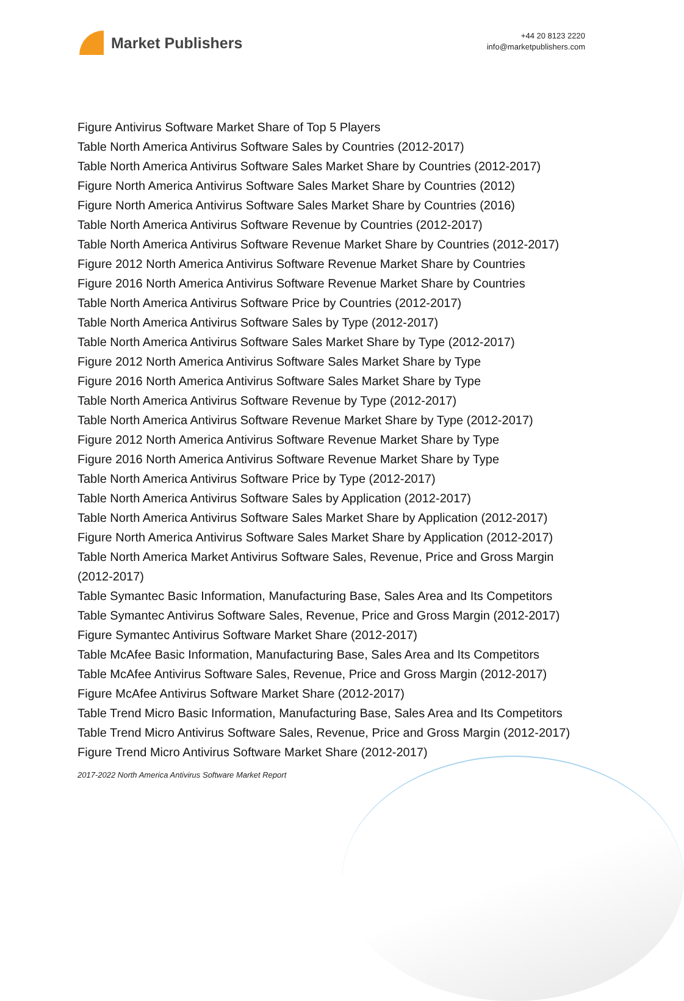Market Publishers
+44 20 8123 2220
info@marketpublishers.com
Figure Antivirus Software Market Share of Top 5 Players
Table North America Antivirus Software Sales by Countries (2012-2017)
Table North America Antivirus Software Sales Market Share by Countries (2012-2017)
Figure North America Antivirus Software Sales Market Share by Countries (2012)
Figure North America Antivirus Software Sales Market Share by Countries (2016)
Table North America Antivirus Software Revenue by Countries (2012-2017)
Table North America Antivirus Software Revenue Market Share by Countries (2012-2017)
Figure 2012 North America Antivirus Software Revenue Market Share by Countries
Figure 2016 North America Antivirus Software Revenue Market Share by Countries
Table North America Antivirus Software Price by Countries (2012-2017)
Table North America Antivirus Software Sales by Type (2012-2017)
Table North America Antivirus Software Sales Market Share by Type (2012-2017)
Figure 2012 North America Antivirus Software Sales Market Share by Type
Figure 2016 North America Antivirus Software Sales Market Share by Type
Table North America Antivirus Software Revenue by Type (2012-2017)
Table North America Antivirus Software Revenue Market Share by Type (2012-2017)
Figure 2012 North America Antivirus Software Revenue Market Share by Type
Figure 2016 North America Antivirus Software Revenue Market Share by Type
Table North America Antivirus Software Price by Type (2012-2017)
Table North America Antivirus Software Sales by Application (2012-2017)
Table North America Antivirus Software Sales Market Share by Application (2012-2017)
Figure North America Antivirus Software Sales Market Share by Application (2012-2017)
Table North America Market Antivirus Software Sales, Revenue, Price and Gross Margin (2012-2017)
Table Symantec Basic Information, Manufacturing Base, Sales Area and Its Competitors
Table Symantec Antivirus Software Sales, Revenue, Price and Gross Margin (2012-2017)
Figure Symantec Antivirus Software Market Share (2012-2017)
Table McAfee Basic Information, Manufacturing Base, Sales Area and Its Competitors
Table McAfee Antivirus Software Sales, Revenue, Price and Gross Margin (2012-2017)
Figure McAfee Antivirus Software Market Share (2012-2017)
Table Trend Micro Basic Information, Manufacturing Base, Sales Area and Its Competitors
Table Trend Micro Antivirus Software Sales, Revenue, Price and Gross Margin (2012-2017)
Figure Trend Micro Antivirus Software Market Share (2012-2017)
2017-2022 North America Antivirus Software Market Report